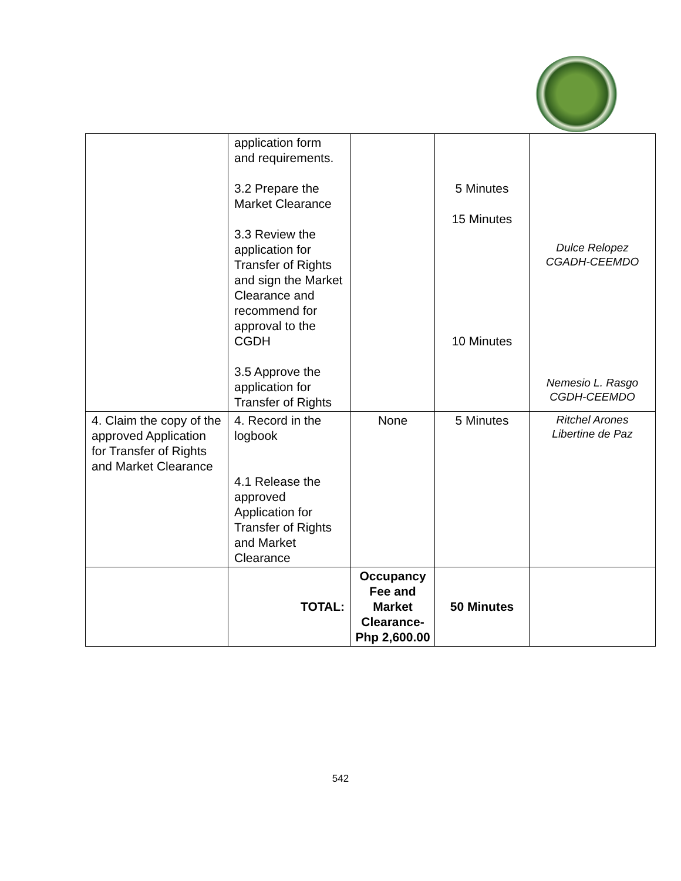| | application form and requirements. 3.2 Prepare the Market Clearance 3.3 Review the application for Transfer of Rights and sign the Market Clearance and recommend for approval to the CGDH 3.5 Approve the application for Transfer of Rights | | 5 Minutes 15 Minutes 10 Minutes | Dulce Relopez CGADH-CEEMDO Nemesio L. Rasgo CGDH-CEEMDO |
| 4. Claim the copy of the approved Application for Transfer of Rights and Market Clearance | 4. Record in the logbook 4.1 Release the approved Application for Transfer of Rights and Market Clearance | None | 5 Minutes | Ritchel Arones Libertine de Paz |
| | TOTAL: | Occupancy Fee and Market Clearance-Php 2,600.00 | 50 Minutes | |
542